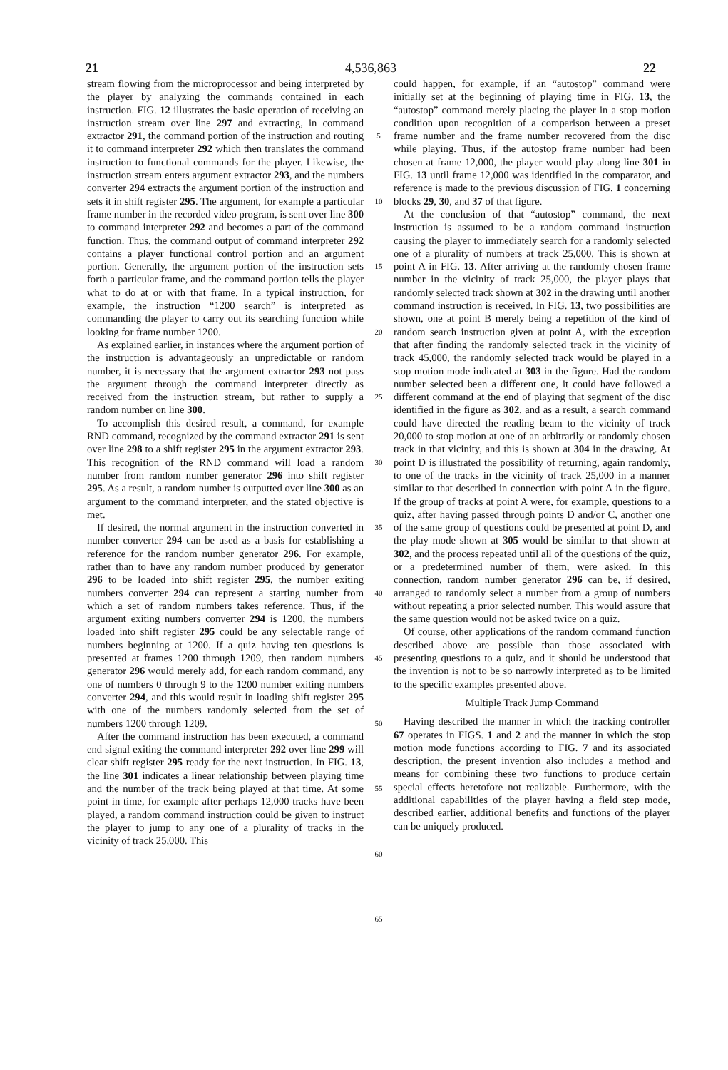21 4,536,863 22
stream flowing from the microprocessor and being interpreted by the player by analyzing the commands contained in each instruction. FIG. 12 illustrates the basic operation of receiving an instruction stream over line 297 and extracting, in command extractor 291, the command portion of the instruction and routing it to command interpreter 292 which then translates the command instruction to functional commands for the player. Likewise, the instruction stream enters argument extractor 293, and the numbers converter 294 extracts the argument portion of the instruction and sets it in shift register 295. The argument, for example a particular frame number in the recorded video program, is sent over line 300 to command interpreter 292 and becomes a part of the command function. Thus, the command output of command interpreter 292 contains a player functional control portion and an argument portion. Generally, the argument portion of the instruction sets forth a particular frame, and the command portion tells the player what to do at or with that frame. In a typical instruction, for example, the instruction “1200 search” is interpreted as commanding the player to carry out its searching function while looking for frame number 1200.
As explained earlier, in instances where the argument portion of the instruction is advantageously an unpredictable or random number, it is necessary that the argument extractor 293 not pass the argument through the command interpreter directly as received from the instruction stream, but rather to supply a random number on line 300.
To accomplish this desired result, a command, for example RND command, recognized by the command extractor 291 is sent over line 298 to a shift register 295 in the argument extractor 293. This recognition of the RND command will load a random number from random number generator 296 into shift register 295. As a result, a random number is outputted over line 300 as an argument to the command interpreter, and the stated objective is met.
If desired, the normal argument in the instruction converted in number converter 294 can be used as a basis for establishing a reference for the random number generator 296. For example, rather than to have any random number produced by generator 296 to be loaded into shift register 295, the number exiting numbers converter 294 can represent a starting number from which a set of random numbers takes reference. Thus, if the argument exiting numbers converter 294 is 1200, the numbers loaded into shift register 295 could be any selectable range of numbers beginning at 1200. If a quiz having ten questions is presented at frames 1200 through 1209, then random numbers generator 296 would merely add, for each random command, any one of numbers 0 through 9 to the 1200 number exiting numbers converter 294, and this would result in loading shift register 295 with one of the numbers randomly selected from the set of numbers 1200 through 1209.
After the command instruction has been executed, a command end signal exiting the command interpreter 292 over line 299 will clear shift register 295 ready for the next instruction. In FIG. 13, the line 301 indicates a linear relationship between playing time and the number of the track being played at that time. At some point in time, for example after perhaps 12,000 tracks have been played, a random command instruction could be given to instruct the player to jump to any one of a plurality of tracks in the vicinity of track 25,000. This
5
10
15
20
25
30
35
40
45
50
55
60
65
could happen, for example, if an “autostop” command were initially set at the beginning of playing time in FIG. 13, the “autostop” command merely placing the player in a stop motion condition upon recognition of a comparison between a preset frame number and the frame number recovered from the disc while playing. Thus, if the autostop frame number had been chosen at frame 12,000, the player would play along line 301 in FIG. 13 until frame 12,000 was identified in the comparator, and reference is made to the previous discussion of FIG. 1 concerning blocks 29, 30, and 37 of that figure.
At the conclusion of that “autostop” command, the next instruction is assumed to be a random command instruction causing the player to immediately search for a randomly selected one of a plurality of numbers at track 25,000. This is shown at point A in FIG. 13. After arriving at the randomly chosen frame number in the vicinity of track 25,000, the player plays that randomly selected track shown at 302 in the drawing until another command instruction is received. In FIG. 13, two possibilities are shown, one at point B merely being a repetition of the kind of random search instruction given at point A, with the exception that after finding the randomly selected track in the vicinity of track 45,000, the randomly selected track would be played in a stop motion mode indicated at 303 in the figure. Had the random number selected been a different one, it could have followed a different command at the end of playing that segment of the disc identified in the figure as 302, and as a result, a search command could have directed the reading beam to the vicinity of track 20,000 to stop motion at one of an arbitrarily or randomly chosen track in that vicinity, and this is shown at 304 in the drawing. At point D is illustrated the possibility of returning, again randomly, to one of the tracks in the vicinity of track 25,000 in a manner similar to that described in connection with point A in the figure. If the group of tracks at point A were, for example, questions to a quiz, after having passed through points D and/or C, another one of the same group of questions could be presented at point D, and the play mode shown at 305 would be similar to that shown at 302, and the process repeated until all of the questions of the quiz, or a predetermined number of them, were asked. In this connection, random number generator 296 can be, if desired, arranged to randomly select a number from a group of numbers without repeating a prior selected number. This would assure that the same question would not be asked twice on a quiz.
Of course, other applications of the random command function described above are possible than those associated with presenting questions to a quiz, and it should be understood that the invention is not to be so narrowly interpreted as to be limited to the specific examples presented above.
Multiple Track Jump Command
Having described the manner in which the tracking controller 67 operates in FIGS. 1 and 2 and the manner in which the stop motion mode functions according to FIG. 7 and its associated description, the present invention also includes a method and means for combining these two functions to produce certain special effects heretofore not realizable. Furthermore, with the additional capabilities of the player having a field step mode, described earlier, additional benefits and functions of the player can be uniquely produced.